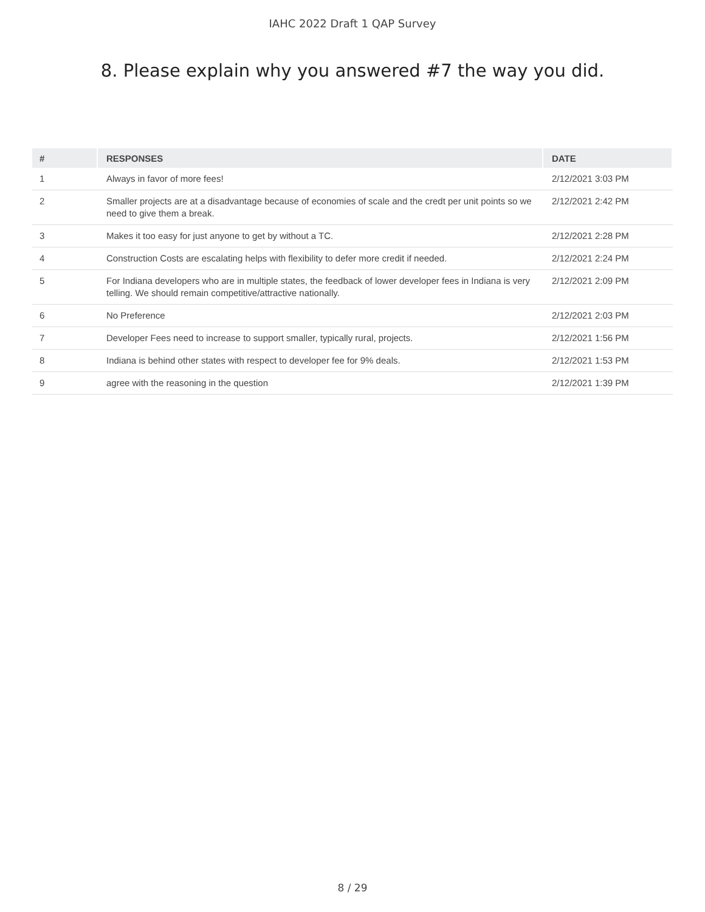IAHC 2022 Draft 1 QAP Survey
8. Please explain why you answered #7 the way you did.
| # | RESPONSES | DATE |
| --- | --- | --- |
| 1 | Always in favor of more fees! | 2/12/2021 3:03 PM |
| 2 | Smaller projects are at a disadvantage because of economies of scale and the credt per unit points so we need to give them a break. | 2/12/2021 2:42 PM |
| 3 | Makes it too easy for just anyone to get by without a TC. | 2/12/2021 2:28 PM |
| 4 | Construction Costs are escalating helps with flexibility to defer more credit if needed. | 2/12/2021 2:24 PM |
| 5 | For Indiana developers who are in multiple states, the feedback of lower developer fees in Indiana is very telling. We should remain competitive/attractive nationally. | 2/12/2021 2:09 PM |
| 6 | No Preference | 2/12/2021 2:03 PM |
| 7 | Developer Fees need to increase to support smaller, typically rural, projects. | 2/12/2021 1:56 PM |
| 8 | Indiana is behind other states with respect to developer fee for 9% deals. | 2/12/2021 1:53 PM |
| 9 | agree with the reasoning in the question | 2/12/2021 1:39 PM |
8 / 29